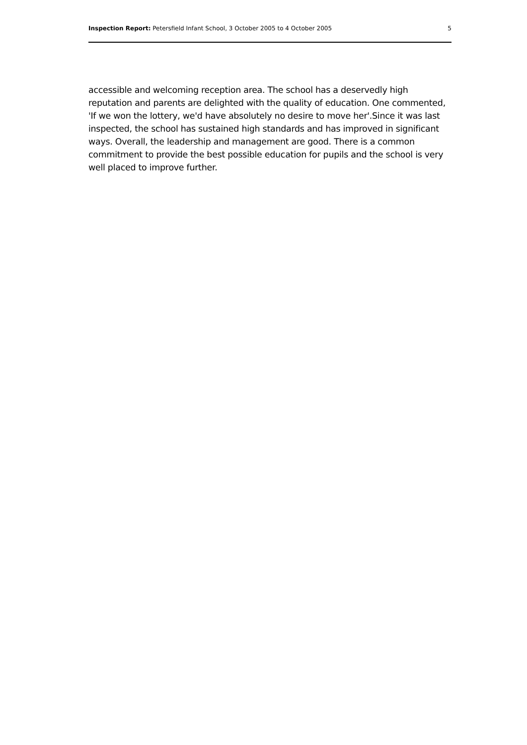Inspection Report: Petersfield Infant School, 3 October 2005 to 4 October 2005 5
accessible and welcoming reception area. The school has a deservedly high reputation and parents are delighted with the quality of education. One commented, 'If we won the lottery, we'd have absolutely no desire to move her'.Since it was last inspected, the school has sustained high standards and has improved in significant ways. Overall, the leadership and management are good. There is a common commitment to provide the best possible education for pupils and the school is very well placed to improve further.